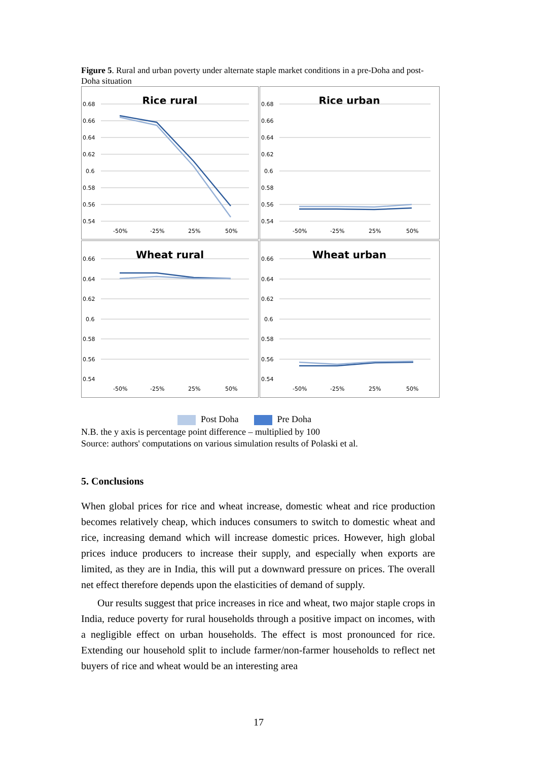Figure 5. Rural and urban poverty under alternate staple market conditions in a pre-Doha and post-Doha situation
Rice rural
0.68
0.66
0.64
0.62
0.6
0.58
0.56
0.54
-50%
-25%
25%
50%
Rice urban
0.68
0.66
0.64
0.62
0.6
0.58
0.56
0.54
-50%
-25%
25%
50%
Wheat rural
0.66
0.64
0.62
0.6
0.58
0.56
0.54
-50%
-25%
25%
50%
Wheat urban
0.66
0.64
0.62
0.6
0.58
0.56
0.54
-50%
-25%
25%
50%
Post Doha Pre Doha
N.B. the y axis is percentage point difference – multiplied by 100
Source: authors' computations on various simulation results of Polaski et al.
5. Conclusions
When global prices for rice and wheat increase, domestic wheat and rice production becomes relatively cheap, which induces consumers to switch to domestic wheat and rice, increasing demand which will increase domestic prices. However, high global prices induce producers to increase their supply, and especially when exports are limited, as they are in India, this will put a downward pressure on prices. The overall net effect therefore depends upon the elasticities of demand of supply.
Our results suggest that price increases in rice and wheat, two major staple crops in India, reduce poverty for rural households through a positive impact on incomes, with a negligible effect on urban households. The effect is most pronounced for rice. Extending our household split to include farmer/non-farmer households to reflect net buyers of rice and wheat would be an interesting area
17